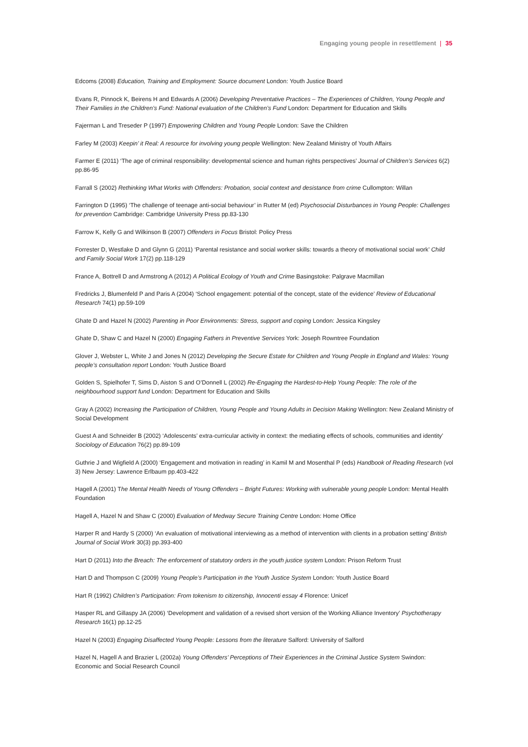Engaging young people in resettlement | 35
Edcoms (2008) Education, Training and Employment: Source document London: Youth Justice Board
Evans R, Pinnock K, Beirens H and Edwards A (2006) Developing Preventative Practices – The Experiences of Children, Young People and Their Families in the Children’s Fund: National evaluation of the Children’s Fund London: Department for Education and Skills
Fajerman L and Treseder P (1997) Empowering Children and Young People London: Save the Children
Farley M (2003) Keepin’ it Real: A resource for involving young people Wellington: New Zealand Ministry of Youth Affairs
Farmer E (2011) ‘The age of criminal responsibility: developmental science and human rights perspectives’ Journal of Children’s Services 6(2) pp.86-95
Farrall S (2002) Rethinking What Works with Offenders: Probation, social context and desistance from crime Cullompton: Willan
Farrington D (1995) ‘The challenge of teenage anti-social behaviour’ in Rutter M (ed) Psychosocial Disturbances in Young People: Challenges for prevention Cambridge: Cambridge University Press pp.83-130
Farrow K, Kelly G and Wilkinson B (2007) Offenders in Focus Bristol: Policy Press
Forrester D, Westlake D and Glynn G (2011) ‘Parental resistance and social worker skills: towards a theory of motivational social work’ Child and Family Social Work 17(2) pp.118-129
France A, Bottrell D and Armstrong A (2012) A Political Ecology of Youth and Crime Basingstoke: Palgrave Macmillan
Fredricks J, Blumenfeld P and Paris A (2004) ‘School engagement: potential of the concept, state of the evidence’ Review of Educational Research 74(1) pp.59-109
Ghate D and Hazel N (2002) Parenting in Poor Environments: Stress, support and coping London: Jessica Kingsley
Ghate D, Shaw C and Hazel N (2000) Engaging Fathers in Preventive Services York: Joseph Rowntree Foundation
Glover J, Webster L, White J and Jones N (2012) Developing the Secure Estate for Children and Young People in England and Wales: Young people’s consultation report London: Youth Justice Board
Golden S, Spielhofer T, Sims D, Aiston S and O’Donnell L (2002) Re-Engaging the Hardest-to-Help Young People: The role of the neighbourhood support fund London: Department for Education and Skills
Gray A (2002) Increasing the Participation of Children, Young People and Young Adults in Decision Making Wellington: New Zealand Ministry of Social Development
Guest A and Schneider B (2002) ‘Adolescents’ extra-curricular activity in context: the mediating effects of schools, communities and identity’ Sociology of Education 76(2) pp.89-109
Guthrie J and Wigfield A (2000) ‘Engagement and motivation in reading’ in Kamil M and Mosenthal P (eds) Handbook of Reading Research (vol 3) New Jersey: Lawrence Erlbaum pp.403-422
Hagell A (2001) The Mental Health Needs of Young Offenders – Bright Futures: Working with vulnerable young people London: Mental Health Foundation
Hagell A, Hazel N and Shaw C (2000) Evaluation of Medway Secure Training Centre London: Home Office
Harper R and Hardy S (2000) ‘An evaluation of motivational interviewing as a method of intervention with clients in a probation setting’ British Journal of Social Work 30(3) pp.393-400
Hart D (2011) Into the Breach: The enforcement of statutory orders in the youth justice system London: Prison Reform Trust
Hart D and Thompson C (2009) Young People’s Participation in the Youth Justice System London: Youth Justice Board
Hart R (1992) Children’s Participation: From tokenism to citizenship, Innocenti essay 4 Florence: Unicef
Hasper RL and Gillaspy JA (2006) ‘Development and validation of a revised short version of the Working Alliance Inventory’ Psychotherapy Research 16(1) pp.12-25
Hazel N (2003) Engaging Disaffected Young People: Lessons from the literature Salford: University of Salford
Hazel N, Hagell A and Brazier L (2002a) Young Offenders’ Perceptions of Their Experiences in the Criminal Justice System Swindon: Economic and Social Research Council